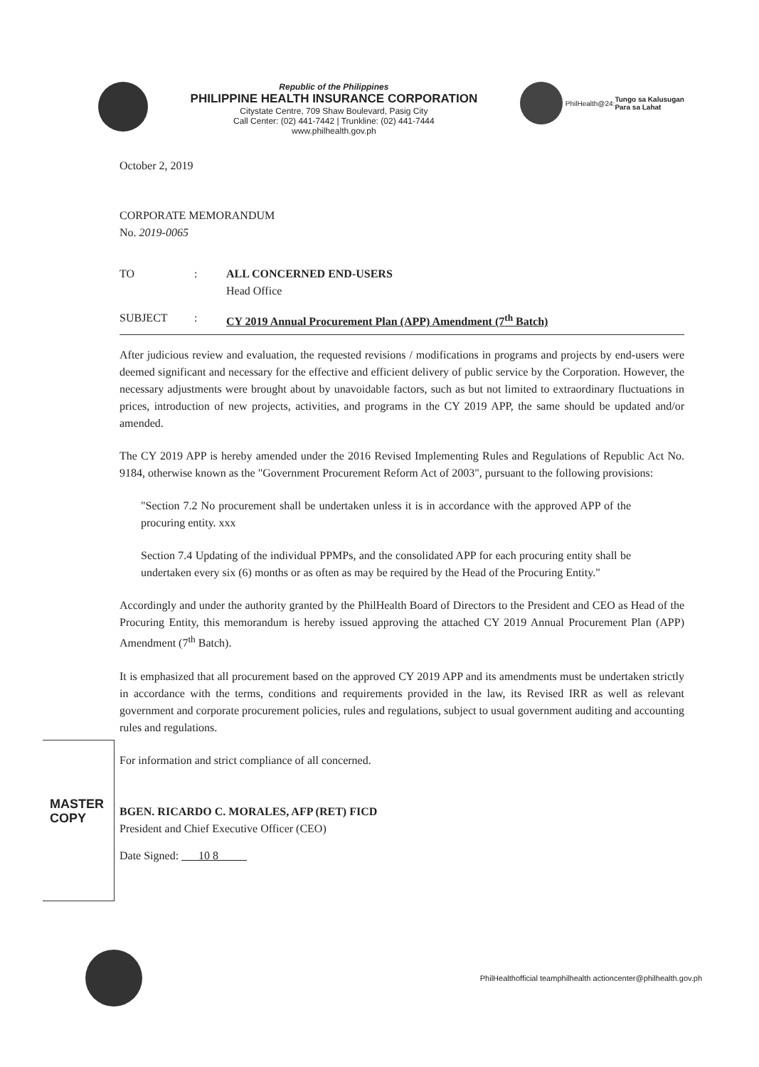Republic of the Philippines
PHILIPPINE HEALTH INSURANCE CORPORATION
Citystate Centre, 709 Shaw Boulevard, Pasig City
Call Center: (02) 441-7442 | Trunkline: (02) 441-7444
www.philhealth.gov.ph
PhilHealth@24:
Tungo sa Kalusugan
Para sa Lahat
October 2, 2019
CORPORATE MEMORANDUM
No. 2019-0065
TO: ALL CONCERNED END-USERS
Head Office
SUBJECT: CY 2019 Annual Procurement Plan (APP) Amendment (7<sup>th</sup> Batch)
After judicious review and evaluation, the requested revisions / modifications in programs and projects by end-users were deemed significant and necessary for the effective and efficient delivery of public service by the Corporation. However, the necessary adjustments were brought about by unavoidable factors, such as but not limited to extraordinary fluctuations in prices, introduction of new projects, activities, and programs in the CY 2019 APP, the same should be updated and/or amended.
The CY 2019 APP is hereby amended under the 2016 Revised Implementing Rules and Regulations of Republic Act No. 9184, otherwise known as the "Government Procurement Reform Act of 2003", pursuant to the following provisions:
"Section 7.2 No procurement shall be undertaken unless it is in accordance with the approved APP of the procuring entity. xxx
Section 7.4 Updating of the individual PPMPs, and the consolidated APP for each procuring entity shall be undertaken every six (6) months or as often as may be required by the Head of the Procuring Entity."
Accordingly and under the authority granted by the PhilHealth Board of Directors to the President and CEO as Head of the Procuring Entity, this memorandum is hereby issued approving the attached CY 2019 Annual Procurement Plan (APP) Amendment (7<sup>th</sup> Batch).
It is emphasized that all procurement based on the approved CY 2019 APP and its amendments must be undertaken strictly in accordance with the terms, conditions and requirements provided in the law, its Revised IRR as well as relevant government and corporate procurement policies, rules and regulations, subject to usual government auditing and accounting rules and regulations.
For information and strict compliance of all concerned.
BGEN. RICARDO C. MORALES, AFP (RET) FICD
President and Chief Executive Officer (CEO)
Date Signed: 10 8
MASTER
COPY
PhilHealthofficial teamphilhealth actioncenter@philhealth.gov.ph